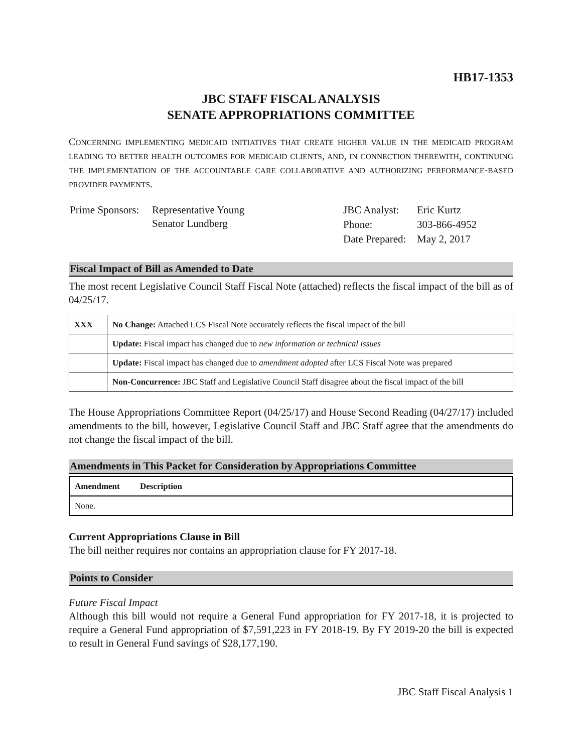HB17-1353
JBC STAFF FISCAL ANALYSIS
SENATE APPROPRIATIONS COMMITTEE
CONCERNING IMPLEMENTING MEDICAID INITIATIVES THAT CREATE HIGHER VALUE IN THE MEDICAID PROGRAM LEADING TO BETTER HEALTH OUTCOMES FOR MEDICAID CLIENTS, AND, IN CONNECTION THEREWITH, CONTINUING THE IMPLEMENTATION OF THE ACCOUNTABLE CARE COLLABORATIVE AND AUTHORIZING PERFORMANCE-BASED PROVIDER PAYMENTS.
| Prime Sponsors: | Representative Young Senator Lundberg |
| JBC Analyst: | Eric Kurtz |
| Phone: | 303-866-4952 |
| Date Prepared: | May 2, 2017 |
Fiscal Impact of Bill as Amended to Date
The most recent Legislative Council Staff Fiscal Note (attached) reflects the fiscal impact of the bill as of 04/25/17.
| XXX | No Change: Attached LCS Fiscal Note accurately reflects the fiscal impact of the bill |
| | Update: Fiscal impact has changed due to new information or technical issues |
| | Update: Fiscal impact has changed due to amendment adopted after LCS Fiscal Note was prepared |
| | Non-Concurrence: JBC Staff and Legislative Council Staff disagree about the fiscal impact of the bill |
The House Appropriations Committee Report (04/25/17) and House Second Reading (04/27/17) included amendments to the bill, however, Legislative Council Staff and JBC Staff agree that the amendments do not change the fiscal impact of the bill.
Amendments in This Packet for Consideration by Appropriations Committee
| Amendment | Description |
| --- | --- |
| None. | |
Current Appropriations Clause in Bill
The bill neither requires nor contains an appropriation clause for FY 2017-18.
Points to Consider
Future Fiscal Impact
Although this bill would not require a General Fund appropriation for FY 2017-18, it is projected to require a General Fund appropriation of $7,591,223 in FY 2018-19. By FY 2019-20 the bill is expected to result in General Fund savings of $28,177,190.
JBC Staff Fiscal Analysis 1